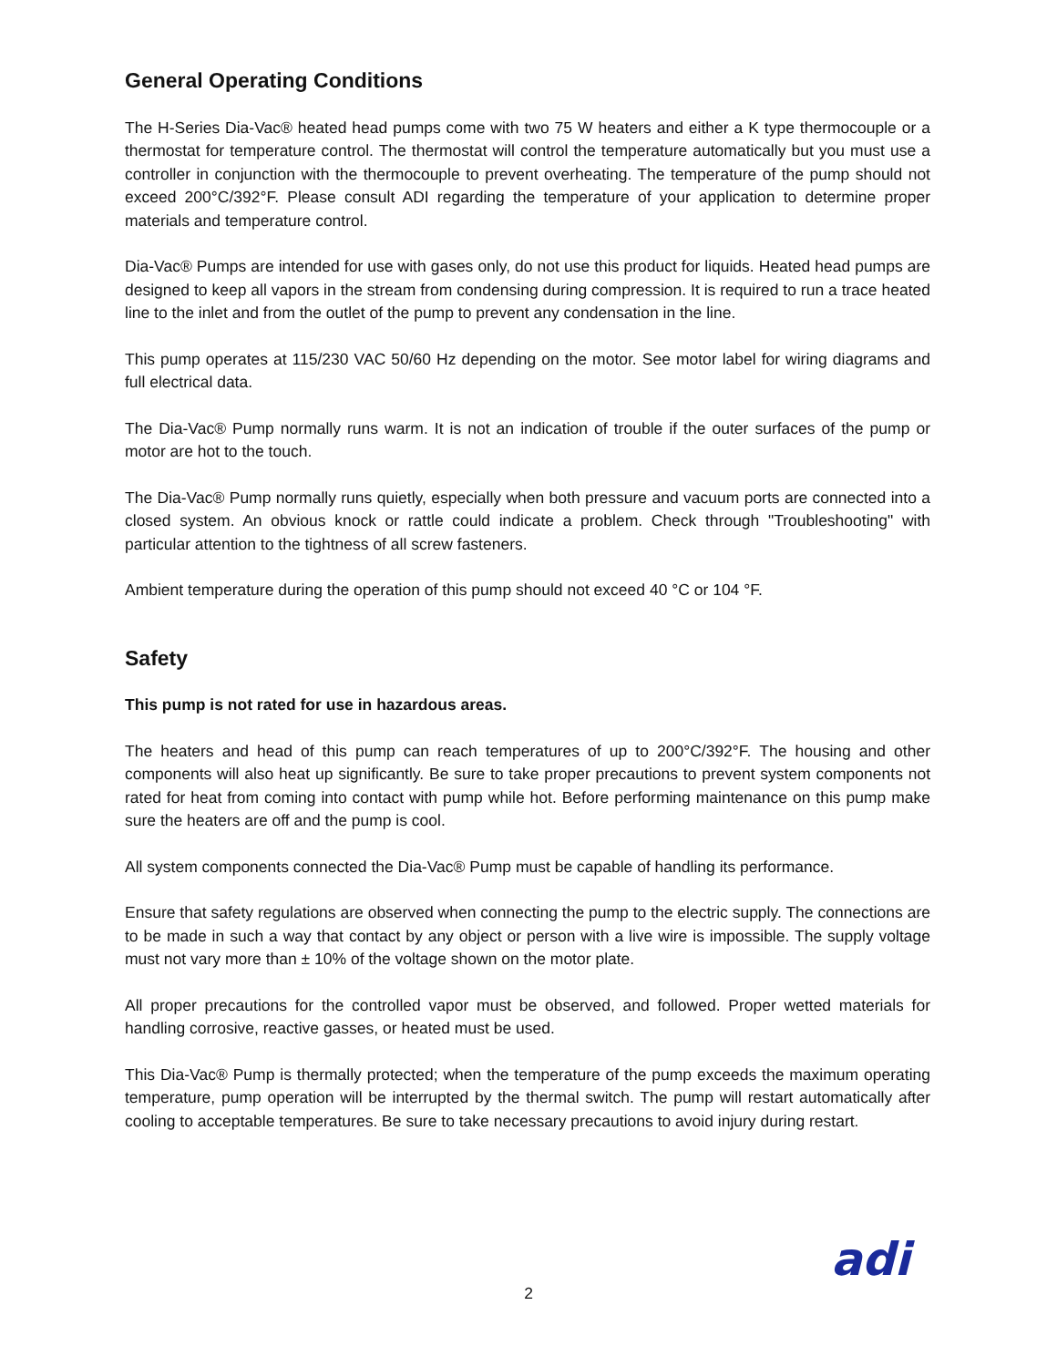General Operating Conditions
The H-Series Dia-Vac® heated head pumps come with two 75 W heaters and either a K type thermocouple or a thermostat for temperature control. The thermostat will control the temperature automatically but you must use a controller in conjunction with the thermocouple to prevent overheating. The temperature of the pump should not exceed 200°C/392°F. Please consult ADI regarding the temperature of your application to determine proper materials and temperature control.
Dia-Vac® Pumps are intended for use with gases only, do not use this product for liquids. Heated head pumps are designed to keep all vapors in the stream from condensing during compression. It is required to run a trace heated line to the inlet and from the outlet of the pump to prevent any condensation in the line.
This pump operates at 115/230 VAC 50/60 Hz depending on the motor. See motor label for wiring diagrams and full electrical data.
The Dia-Vac® Pump normally runs warm. It is not an indication of trouble if the outer surfaces of the pump or motor are hot to the touch.
The Dia-Vac® Pump normally runs quietly, especially when both pressure and vacuum ports are connected into a closed system. An obvious knock or rattle could indicate a problem. Check through "Troubleshooting" with particular attention to the tightness of all screw fasteners.
Ambient temperature during the operation of this pump should not exceed 40 °C or 104 °F.
Safety
This pump is not rated for use in hazardous areas.
The heaters and head of this pump can reach temperatures of up to 200°C/392°F. The housing and other components will also heat up significantly. Be sure to take proper precautions to prevent system components not rated for heat from coming into contact with pump while hot. Before performing maintenance on this pump make sure the heaters are off and the pump is cool.
All system components connected the Dia-Vac® Pump must be capable of handling its performance.
Ensure that safety regulations are observed when connecting the pump to the electric supply. The connections are to be made in such a way that contact by any object or person with a live wire is impossible. The supply voltage must not vary more than ± 10% of the voltage shown on the motor plate.
All proper precautions for the controlled vapor must be observed, and followed. Proper wetted materials for handling corrosive, reactive gasses, or heated must be used.
This Dia-Vac® Pump is thermally protected; when the temperature of the pump exceeds the maximum operating temperature, pump operation will be interrupted by the thermal switch. The pump will restart automatically after cooling to acceptable temperatures. Be sure to take necessary precautions to avoid injury during restart.
2 adi